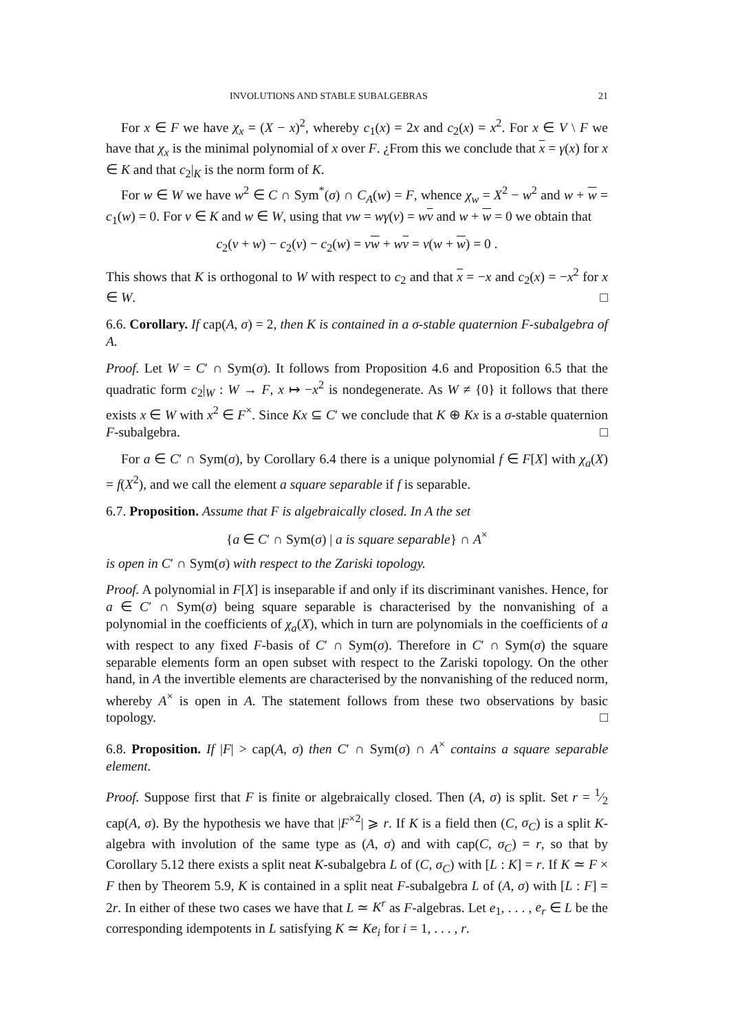INVOLUTIONS AND STABLE SUBALGEBRAS 21
For x ∈ F we have χ<sub>x</sub> = (X − x)<sup>2</sup>, whereby c<sub>1</sub>(x) = 2x and c<sub>2</sub>(x) = x<sup>2</sup>. For x ∈ V \ F we have that χ<sub>x</sub> is the minimal polynomial of x over F. ¿From this we conclude that x = γ(x) for x ∈ K and that c<sub>2</sub>|<sub>K</sub> is the norm form of K.
For w ∈ W we have w<sup>2</sup> ∈ C ∩ Sym<sup>*</sup>(σ) ∩ C<sub>A</sub>(w) = F, whence χ<sub>w</sub> = X<sup>2</sup> − w<sup>2</sup> and w + w = c<sub>1</sub>(w) = 0. For v ∈ K and w ∈ W, using that vw = wγ(v) = wv and w + w = 0 we obtain that
c<sub>2</sub>(v + w) − c<sub>2</sub>(v) − c<sub>2</sub>(w) = vw + wv = v(w + w) = 0 .
This shows that K is orthogonal to W with respect to c<sub>2</sub> and that x = −x and c<sub>2</sub>(x) = −x<sup>2</sup> for x ∈ W. □
6.6. Corollary. If cap(A, σ) = 2, then K is contained in a σ-stable quaternion F-subalgebra of A.
Proof. Let W = C′ ∩ Sym(σ). It follows from Proposition 4.6 and Proposition 6.5 that the quadratic form c<sub>2</sub>|<sub>W</sub> : W → F, x ↦ −x<sup>2</sup> is nondegenerate. As W ≠ {0} it follows that there exists x ∈ W with x<sup>2</sup> ∈ F<sup>×</sup>. Since Kx ⊆ C′ we conclude that K ⊕ Kx is a σ-stable quaternion F-subalgebra. □
For a ∈ C′ ∩ Sym(σ), by Corollary 6.4 there is a unique polynomial f ∈ F[X] with χ<sub>a</sub>(X) = f(X<sup>2</sup>), and we call the element a square separable if f is separable.
6.7. Proposition. Assume that F is algebraically closed. In A the set
{a ∈ C′ ∩ Sym(σ) | a is square separable} ∩ A<sup>×</sup>
is open in C′ ∩ Sym(σ) with respect to the Zariski topology.
Proof. A polynomial in F[X] is inseparable if and only if its discriminant vanishes. Hence, for a ∈ C′ ∩ Sym(σ) being square separable is characterised by the nonvanishing of a polynomial in the coefficients of χ<sub>a</sub>(X), which in turn are polynomials in the coefficients of a with respect to any fixed F-basis of C′ ∩ Sym(σ). Therefore in C′ ∩ Sym(σ) the square separable elements form an open subset with respect to the Zariski topology. On the other hand, in A the invertible elements are characterised by the nonvanishing of the reduced norm, whereby A<sup>×</sup> is open in A. The statement follows from these two observations by basic topology. □
6.8. Proposition. If |F| > cap(A, σ) then C′ ∩ Sym(σ) ∩ A<sup>×</sup> contains a square separable element.
Proof. Suppose first that F is finite or algebraically closed. Then (A, σ) is split. Set r = 1⁄2 cap(A, σ). By the hypothesis we have that |F<sup>×2</sup>| ⩾ r. If K is a field then (C, σ<sub>C</sub>) is a split K-algebra with involution of the same type as (A, σ) and with cap(C, σ<sub>C</sub>) = r, so that by Corollary 5.12 there exists a split neat K-subalgebra L of (C, σ<sub>C</sub>) with [L : K] = r. If K ≃ F × F then by Theorem 5.9, K is contained in a split neat F-subalgebra L of (A, σ) with [L : F] = 2r. In either of these two cases we have that L ≃ K<sup>r</sup> as F-algebras. Let e<sub>1</sub>, . . . , e<sub>r</sub> ∈ L be the corresponding idempotents in L satisfying K ≃ Ke<sub>i</sub> for i = 1, . . . , r.